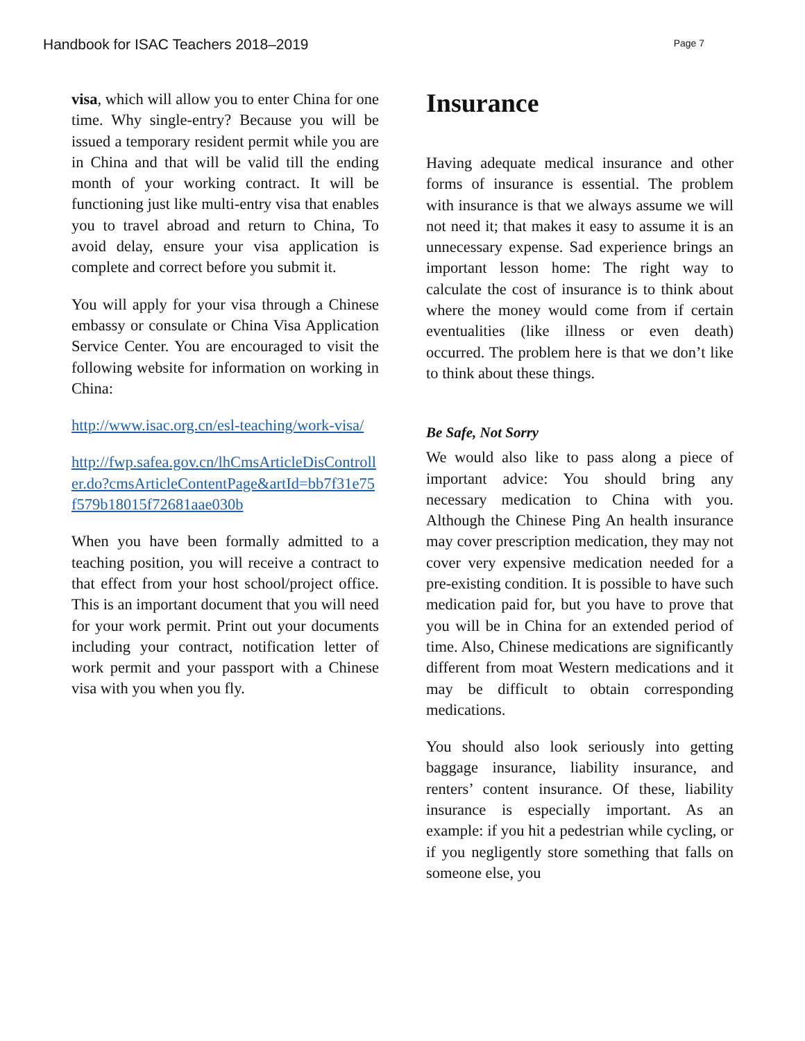Handbook for ISAC Teachers 2018–2019 Page 7
visa, which will allow you to enter China for one time. Why single-entry? Because you will be issued a temporary resident permit while you are in China and that will be valid till the ending month of your working contract. It will be functioning just like multi-entry visa that enables you to travel abroad and return to China, To avoid delay, ensure your visa application is complete and correct before you submit it.
You will apply for your visa through a Chinese embassy or consulate or China Visa Application Service Center. You are encouraged to visit the following website for information on working in China:
http://www.isac.org.cn/esl-teaching/work-visa/
http://fwp.safea.gov.cn/lhCmsArticleDisController.do?cmsArticleContentPage&artId=bb7f31e75f579b18015f72681aae030b
When you have been formally admitted to a teaching position, you will receive a contract to that effect from your host school/project office. This is an important document that you will need for your work permit. Print out your documents including your contract, notification letter of work permit and your passport with a Chinese visa with you when you fly.
Insurance
Having adequate medical insurance and other forms of insurance is essential. The problem with insurance is that we always assume we will not need it; that makes it easy to assume it is an unnecessary expense. Sad experience brings an important lesson home: The right way to calculate the cost of insurance is to think about where the money would come from if certain eventualities (like illness or even death) occurred. The problem here is that we don’t like to think about these things.
Be Safe, Not Sorry
We would also like to pass along a piece of important advice: You should bring any necessary medication to China with you. Although the Chinese Ping An health insurance may cover prescription medication, they may not cover very expensive medication needed for a pre-existing condition. It is possible to have such medication paid for, but you have to prove that you will be in China for an extended period of time. Also, Chinese medications are significantly different from moat Western medications and it may be difficult to obtain corresponding medications.
You should also look seriously into getting baggage insurance, liability insurance, and renters’ content insurance. Of these, liability insurance is especially important. As an example: if you hit a pedestrian while cycling, or if you negligently store something that falls on someone else, you